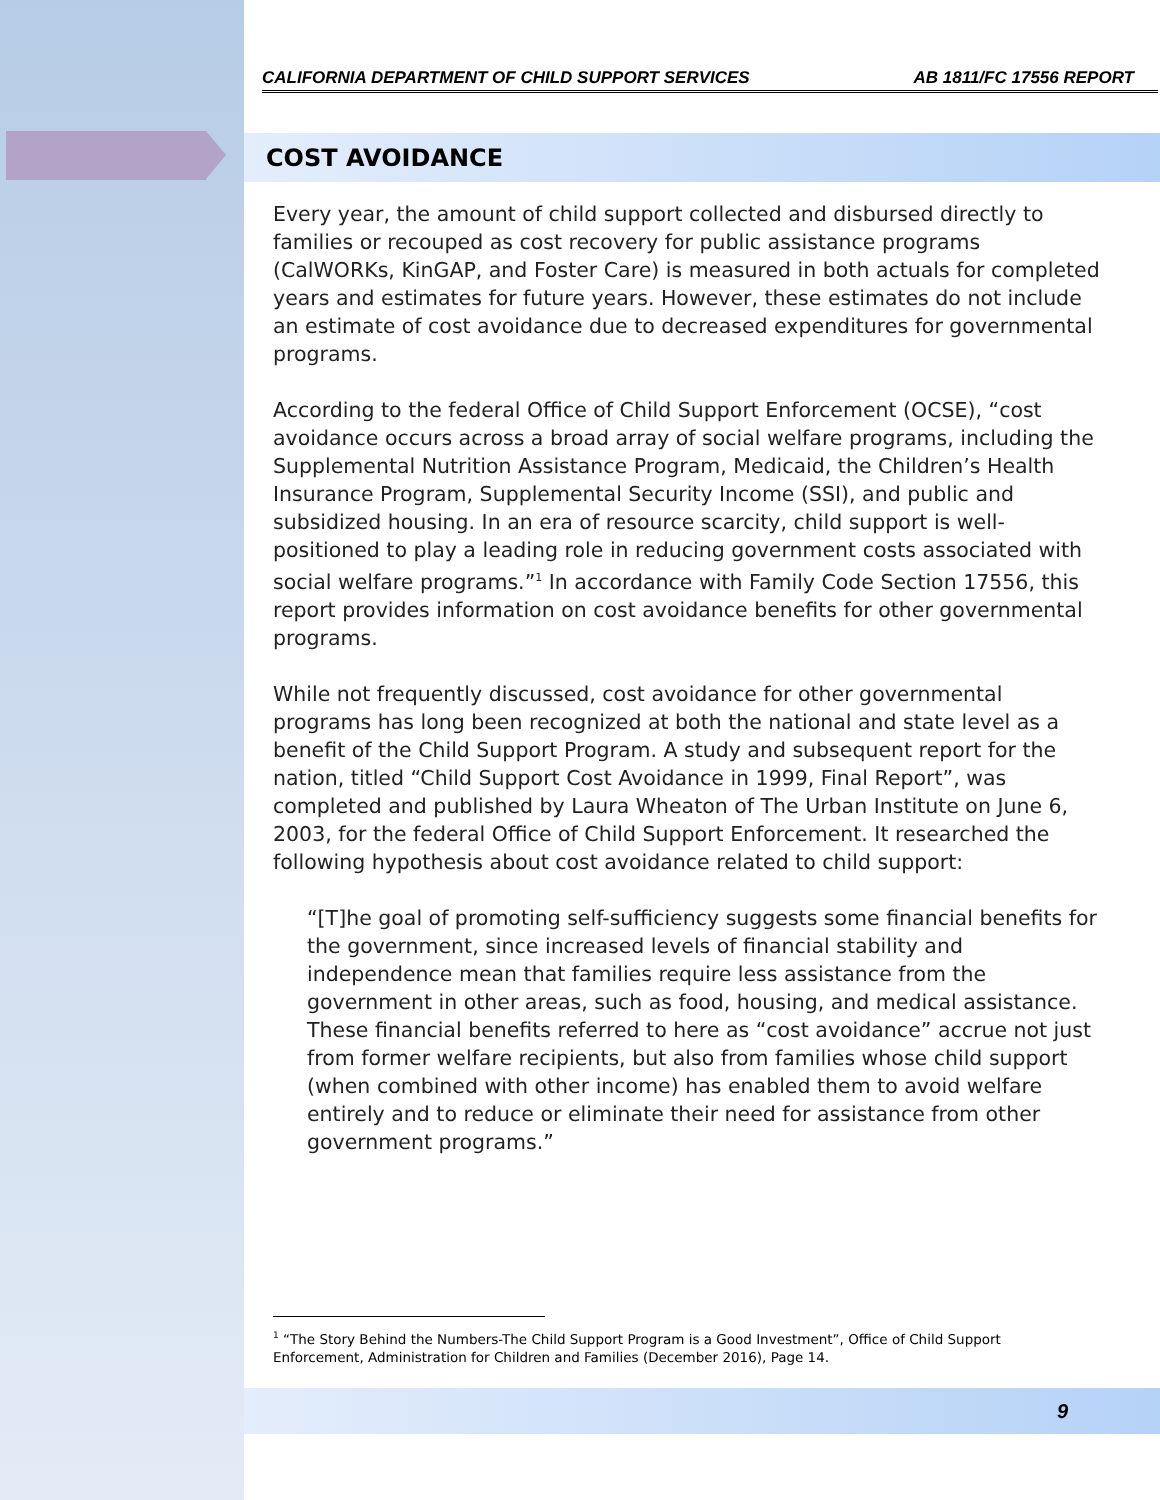CALIFORNIA DEPARTMENT OF CHILD SUPPORT SERVICES AB 1811/FC 17556 REPORT
COST AVOIDANCE
Every year, the amount of child support collected and disbursed directly to families or recouped as cost recovery for public assistance programs (CalWORKs, KinGAP, and Foster Care) is measured in both actuals for completed years and estimates for future years. However, these estimates do not include an estimate of cost avoidance due to decreased expenditures for governmental programs.
According to the federal Office of Child Support Enforcement (OCSE), “cost avoidance occurs across a broad array of social welfare programs, including the Supplemental Nutrition Assistance Program, Medicaid, the Children’s Health Insurance Program, Supplemental Security Income (SSI), and public and subsidized housing. In an era of resource scarcity, child support is well-positioned to play a leading role in reducing government costs associated with social welfare programs.”<sup>1</sup> In accordance with Family Code Section 17556, this report provides information on cost avoidance benefits for other governmental programs.
While not frequently discussed, cost avoidance for other governmental programs has long been recognized at both the national and state level as a benefit of the Child Support Program. A study and subsequent report for the nation, titled “Child Support Cost Avoidance in 1999, Final Report”, was completed and published by Laura Wheaton of The Urban Institute on June 6, 2003, for the federal Office of Child Support Enforcement. It researched the following hypothesis about cost avoidance related to child support:
“[T]he goal of promoting self-sufficiency suggests some financial benefits for the government, since increased levels of financial stability and independence mean that families require less assistance from the government in other areas, such as food, housing, and medical assistance. These financial benefits referred to here as “cost avoidance” accrue not just from former welfare recipients, but also from families whose child support (when combined with other income) has enabled them to avoid welfare entirely and to reduce or eliminate their need for assistance from other government programs.”
<sup>1</sup> “The Story Behind the Numbers-The Child Support Program is a Good Investment”, Office of Child Support Enforcement, Administration for Children and Families (December 2016), Page 14.
9